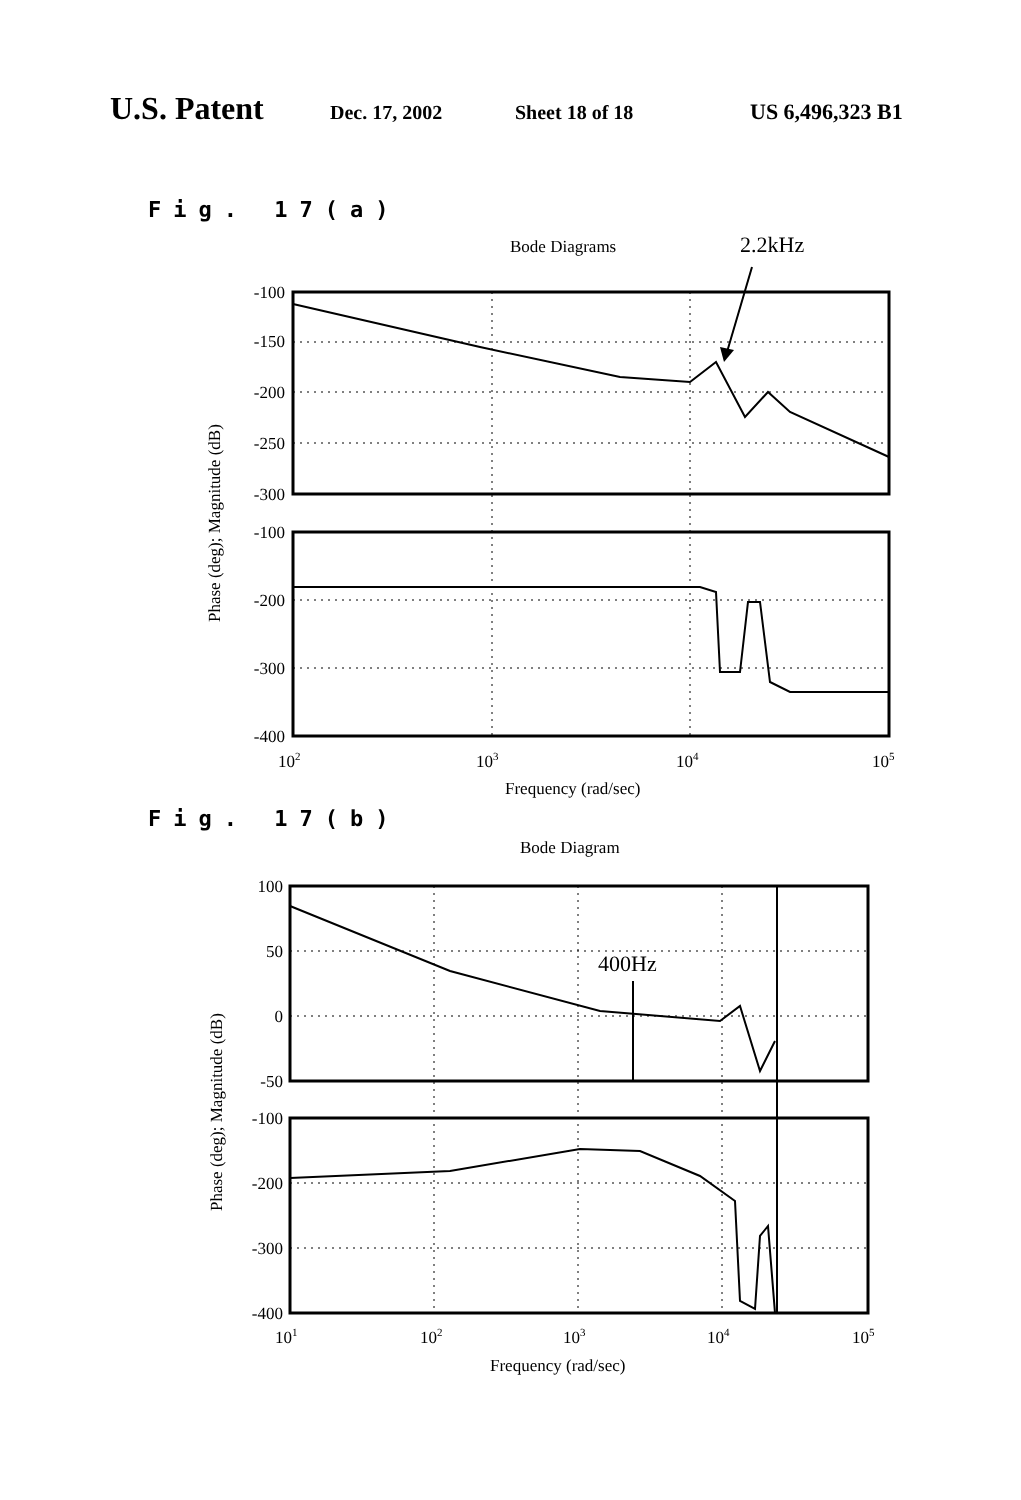U.S. Patent Dec. 17, 2002 Sheet 18 of 18 US 6,496,323 B1
Fig. 17(a)
Bode Diagrams
2.2kHz
-100
-150
-200
-250
-300
-100
-200
-300
-400
Phase (deg); Magnitude (dB)
102
103
104
105
Frequency (rad/sec)
Fig. 17(b)
Bode Diagram
400Hz
100
50
0
-50
-100
-200
-300
-400
Phase (deg); Magnitude (dB)
101
102
103
104
105
Frequency (rad/sec)